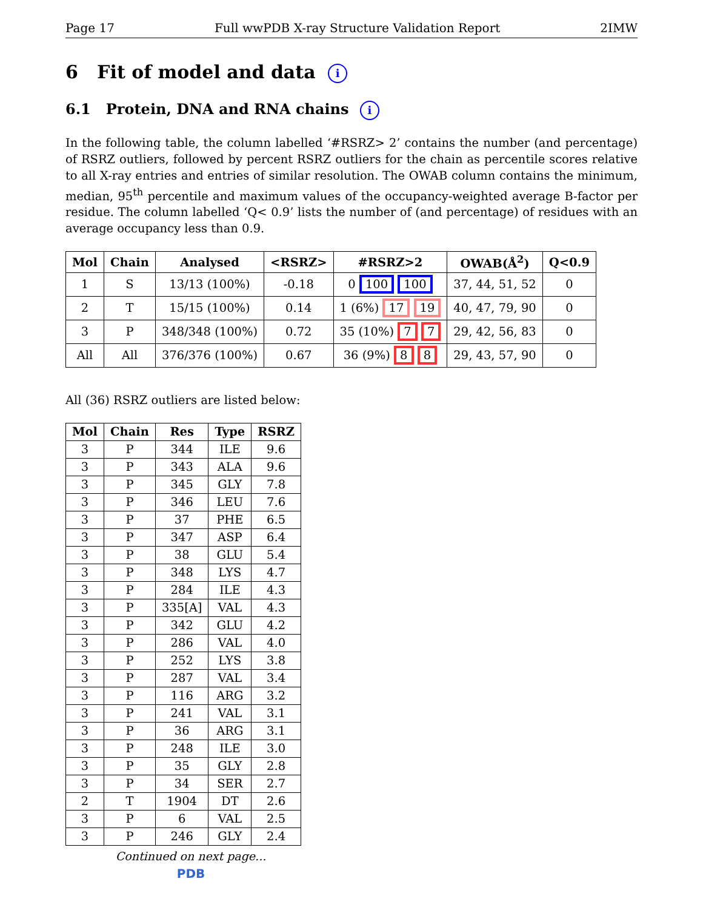Page 17 Full wwPDB X-ray Structure Validation Report 2IMW
6 Fit of model and data i
6.1 Protein, DNA and RNA chains i
In the following table, the column labelled ‘#RSRZ> 2’ contains the number (and percentage) of RSRZ outliers, followed by percent RSRZ outliers for the chain as percentile scores relative to all X-ray entries and entries of similar resolution. The OWAB column contains the minimum, median, 95<sup>th</sup> percentile and maximum values of the occupancy-weighted average B-factor per residue. The column labelled ‘Q< 0.9’ lists the number of (and percentage) of residues with an average occupancy less than 0.9.
| Mol | Chain | Analysed | <RSRZ> | #RSRZ>2 | OWAB(Å<sup>2</sup>) | Q<0.9 |
| --- | --- | --- | --- | --- | --- | --- |
| 1 | S | 13/13 (100%) | -0.18 | 0 100 100 | 37, 44, 51, 52 | 0 |
| 2 | T | 15/15 (100%) | 0.14 | 1 (6%) 17 19 | 40, 47, 79, 90 | 0 |
| 3 | P | 348/348 (100%) | 0.72 | 35 (10%) 7 7 | 29, 42, 56, 83 | 0 |
| All | All | 376/376 (100%) | 0.67 | 36 (9%) 8 8 | 29, 43, 57, 90 | 0 |
All (36) RSRZ outliers are listed below:
| Mol | Chain | Res | Type | RSRZ |
| --- | --- | --- | --- | --- |
| 3 | P | 344 | ILE | 9.6 |
| 3 | P | 343 | ALA | 9.6 |
| 3 | P | 345 | GLY | 7.8 |
| 3 | P | 346 | LEU | 7.6 |
| 3 | P | 37 | PHE | 6.5 |
| 3 | P | 347 | ASP | 6.4 |
| 3 | P | 38 | GLU | 5.4 |
| 3 | P | 348 | LYS | 4.7 |
| 3 | P | 284 | ILE | 4.3 |
| 3 | P | 335[A] | VAL | 4.3 |
| 3 | P | 342 | GLU | 4.2 |
| 3 | P | 286 | VAL | 4.0 |
| 3 | P | 252 | LYS | 3.8 |
| 3 | P | 287 | VAL | 3.4 |
| 3 | P | 116 | ARG | 3.2 |
| 3 | P | 241 | VAL | 3.1 |
| 3 | P | 36 | ARG | 3.1 |
| 3 | P | 248 | ILE | 3.0 |
| 3 | P | 35 | GLY | 2.8 |
| 3 | P | 34 | SER | 2.7 |
| 2 | T | 1904 | DT | 2.6 |
| 3 | P | 6 | VAL | 2.5 |
| 3 | P | 246 | GLY | 2.4 |
Continued on next page...
PDB